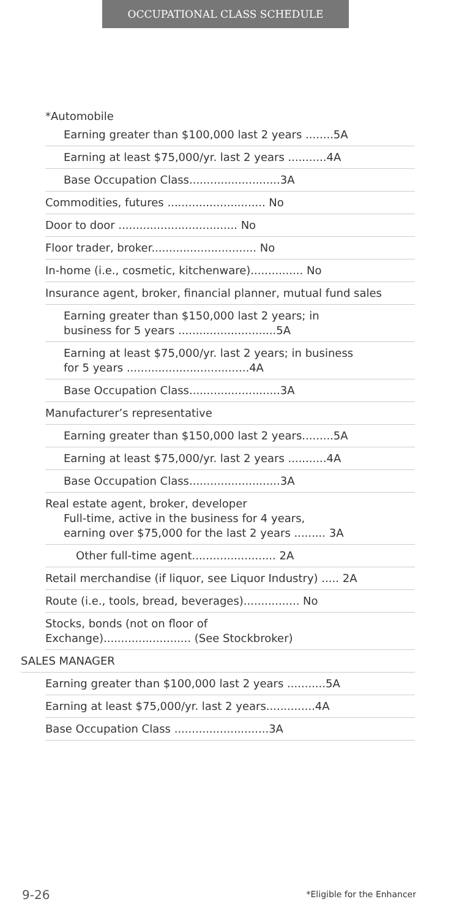OCCUPATIONAL CLASS SCHEDULE
*Automobile
Earning greater than $100,000 last 2 years ........5A
Earning at least $75,000/yr. last 2 years ...........4A
Base Occupation Class..........................3A
Commodities, futures ............................ No
Door to door .................................. No
Floor trader, broker.............................. No
In-home (i.e., cosmetic, kitchenware)............... No
Insurance agent, broker, financial planner, mutual fund sales
Earning greater than $150,000 last 2 years; in
business for 5 years ............................5A
Earning at least $75,000/yr. last 2 years; in business
for 5 years ...................................4A
Base Occupation Class..........................3A
Manufacturer’s representative
Earning greater than $150,000 last 2 years.........5A
Earning at least $75,000/yr. last 2 years ...........4A
Base Occupation Class..........................3A
Real estate agent, broker, developer
Full-time, active in the business for 4 years,
earning over $75,000 for the last 2 years ......... 3A
Other full-time agent........................ 2A
Retail merchandise (if liquor, see Liquor Industry) ..... 2A
Route (i.e., tools, bread, beverages)................ No
Stocks, bonds (not on floor of
Exchange)......................... (See Stockbroker)
SALES MANAGER
Earning greater than $100,000 last 2 years ...........5A
Earning at least $75,000/yr. last 2 years..............4A
Base Occupation Class ...........................3A
9-26 *Eligible for the Enhancer